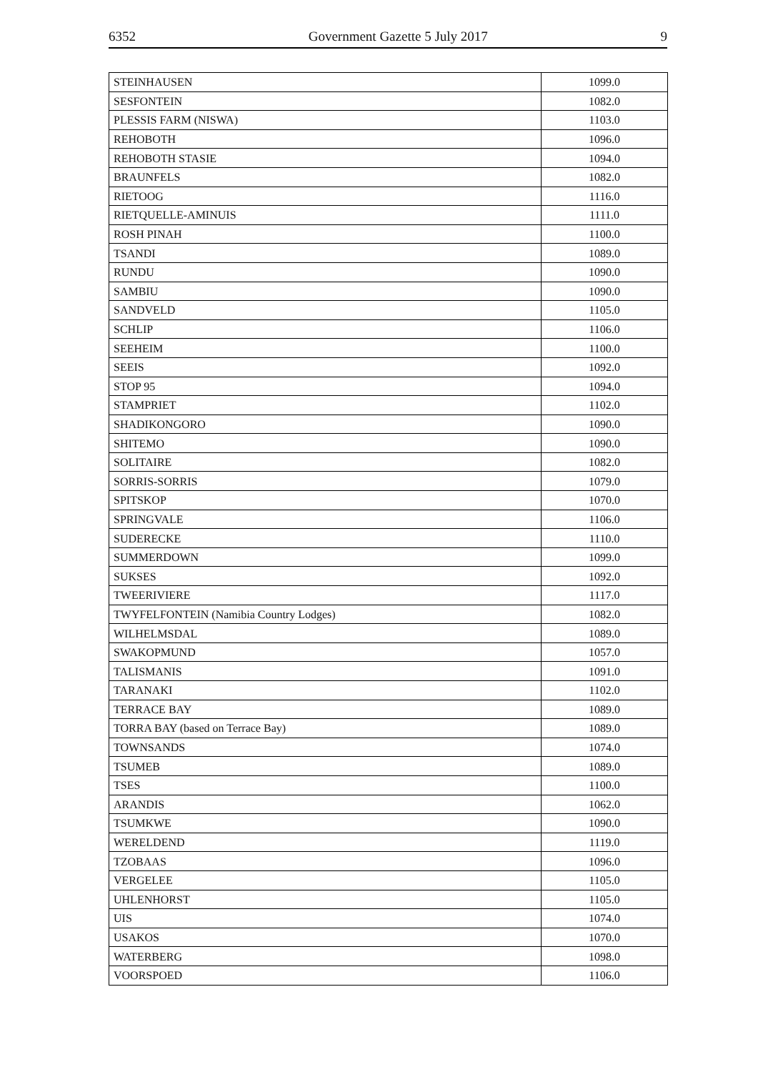6352 Government Gazette 5 July 2017 9
| STEINHAUSEN | 1099.0 |
| SESFONTEIN | 1082.0 |
| PLESSIS FARM (NISWA) | 1103.0 |
| REHOBOTH | 1096.0 |
| REHOBOTH STASIE | 1094.0 |
| BRAUNFELS | 1082.0 |
| RIETOOG | 1116.0 |
| RIETQUELLE-AMINUIS | 1111.0 |
| ROSH PINAH | 1100.0 |
| TSANDI | 1089.0 |
| RUNDU | 1090.0 |
| SAMBIU | 1090.0 |
| SANDVELD | 1105.0 |
| SCHLIP | 1106.0 |
| SEEHEIM | 1100.0 |
| SEEIS | 1092.0 |
| STOP 95 | 1094.0 |
| STAMPRIET | 1102.0 |
| SHADIKONGORO | 1090.0 |
| SHITEMO | 1090.0 |
| SOLITAIRE | 1082.0 |
| SORRIS-SORRIS | 1079.0 |
| SPITSKOP | 1070.0 |
| SPRINGVALE | 1106.0 |
| SUDERECKE | 1110.0 |
| SUMMERDOWN | 1099.0 |
| SUKSES | 1092.0 |
| TWEERIVIERE | 1117.0 |
| TWYFELFONTEIN (Namibia Country Lodges) | 1082.0 |
| WILHELMSDAL | 1089.0 |
| SWAKOPMUND | 1057.0 |
| TALISMANIS | 1091.0 |
| TARANAKI | 1102.0 |
| TERRACE BAY | 1089.0 |
| TORRA BAY (based on Terrace Bay) | 1089.0 |
| TOWNSANDS | 1074.0 |
| TSUMEB | 1089.0 |
| TSES | 1100.0 |
| ARANDIS | 1062.0 |
| TSUMKWE | 1090.0 |
| WERELDEND | 1119.0 |
| TZOBAAS | 1096.0 |
| VERGELEE | 1105.0 |
| UHLENHORST | 1105.0 |
| UIS | 1074.0 |
| USAKOS | 1070.0 |
| WATERBERG | 1098.0 |
| VOORSPOED | 1106.0 |